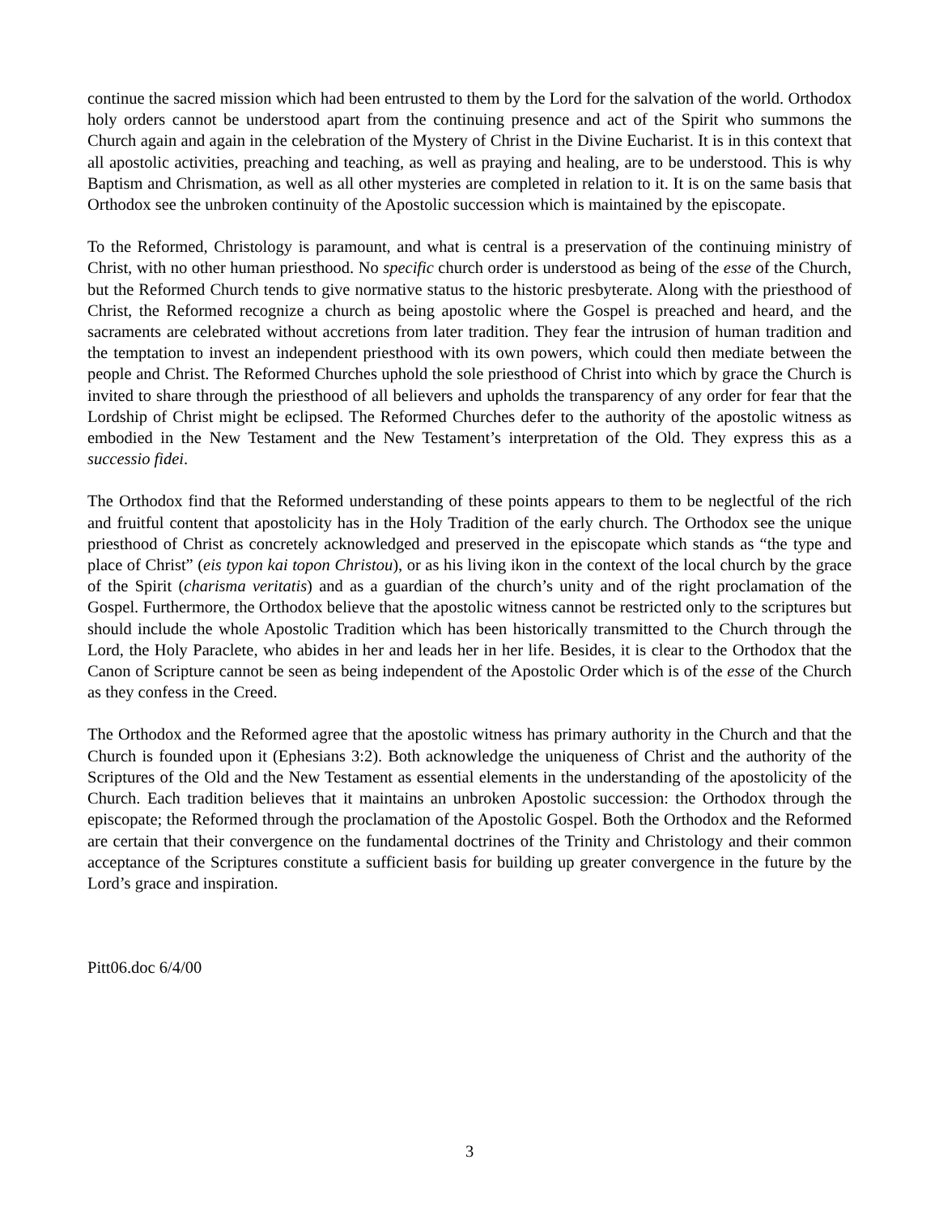continue the sacred mission which had been entrusted to them by the Lord for the salvation of the world. Orthodox holy orders cannot be understood apart from the continuing presence and act of the Spirit who summons the Church again and again in the celebration of the Mystery of Christ in the Divine Eucharist. It is in this context that all apostolic activities, preaching and teaching, as well as praying and healing, are to be understood. This is why Baptism and Chrismation, as well as all other mysteries are completed in relation to it. It is on the same basis that Orthodox see the unbroken continuity of the Apostolic succession which is maintained by the episcopate.
To the Reformed, Christology is paramount, and what is central is a preservation of the continuing ministry of Christ, with no other human priesthood. No specific church order is understood as being of the esse of the Church, but the Reformed Church tends to give normative status to the historic presbyterate. Along with the priesthood of Christ, the Reformed recognize a church as being apostolic where the Gospel is preached and heard, and the sacraments are celebrated without accretions from later tradition. They fear the intrusion of human tradition and the temptation to invest an independent priesthood with its own powers, which could then mediate between the people and Christ. The Reformed Churches uphold the sole priesthood of Christ into which by grace the Church is invited to share through the priesthood of all believers and upholds the transparency of any order for fear that the Lordship of Christ might be eclipsed. The Reformed Churches defer to the authority of the apostolic witness as embodied in the New Testament and the New Testament’s interpretation of the Old. They express this as a successio fidei.
The Orthodox find that the Reformed understanding of these points appears to them to be neglectful of the rich and fruitful content that apostolicity has in the Holy Tradition of the early church. The Orthodox see the unique priesthood of Christ as concretely acknowledged and preserved in the episcopate which stands as “the type and place of Christ” (eis typon kai topon Christou), or as his living ikon in the context of the local church by the grace of the Spirit (charisma veritatis) and as a guardian of the church’s unity and of the right proclamation of the Gospel. Furthermore, the Orthodox believe that the apostolic witness cannot be restricted only to the scriptures but should include the whole Apostolic Tradition which has been historically transmitted to the Church through the Lord, the Holy Paraclete, who abides in her and leads her in her life. Besides, it is clear to the Orthodox that the Canon of Scripture cannot be seen as being independent of the Apostolic Order which is of the esse of the Church as they confess in the Creed.
The Orthodox and the Reformed agree that the apostolic witness has primary authority in the Church and that the Church is founded upon it (Ephesians 3:2). Both acknowledge the uniqueness of Christ and the authority of the Scriptures of the Old and the New Testament as essential elements in the understanding of the apostolicity of the Church. Each tradition believes that it maintains an unbroken Apostolic succession: the Orthodox through the episcopate; the Reformed through the proclamation of the Apostolic Gospel. Both the Orthodox and the Reformed are certain that their convergence on the fundamental doctrines of the Trinity and Christology and their common acceptance of the Scriptures constitute a sufficient basis for building up greater convergence in the future by the Lord’s grace and inspiration.
Pitt06.doc 6/4/00
3